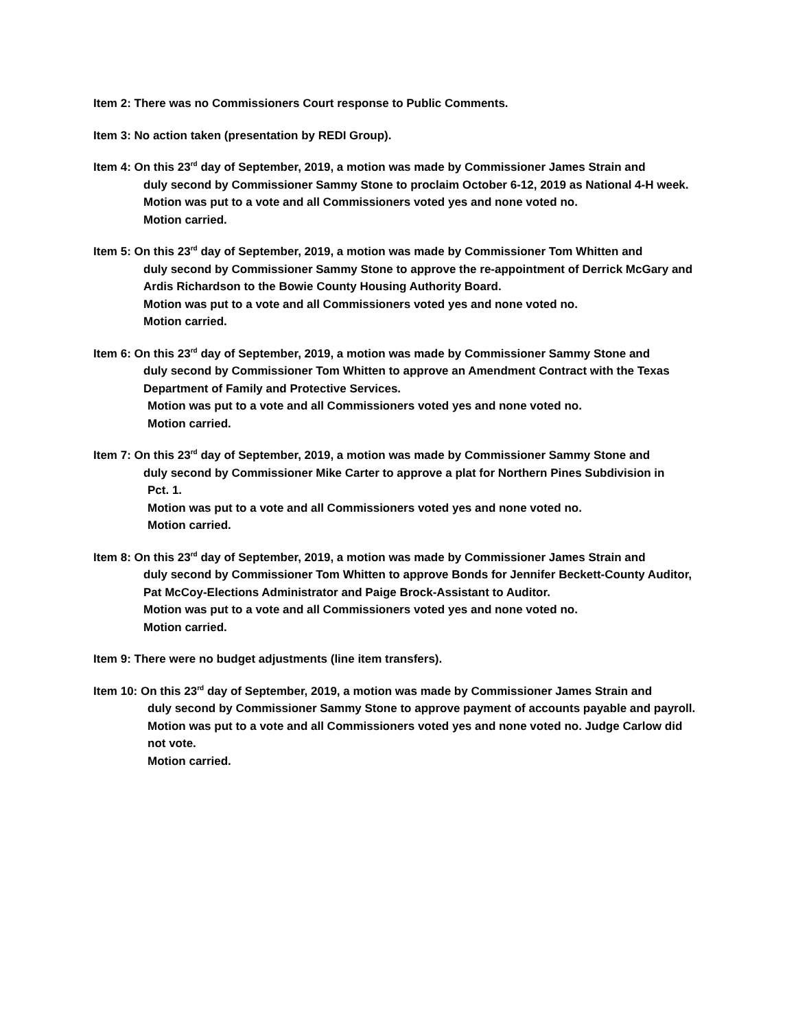Item 2: There was no Commissioners Court response to Public Comments.
Item 3: No action taken (presentation by REDI Group).
Item 4: On this 23<sup>rd</sup> day of September, 2019, a motion was made by Commissioner James Strain and
duly second by Commissioner Sammy Stone to proclaim October 6-12, 2019 as National 4-H week.
Motion was put to a vote and all Commissioners voted yes and none voted no.
Motion carried.
Item 5: On this 23<sup>rd</sup> day of September, 2019, a motion was made by Commissioner Tom Whitten and
duly second by Commissioner Sammy Stone to approve the re-appointment of Derrick McGary and Ardis Richardson to the Bowie County Housing Authority Board.
Motion was put to a vote and all Commissioners voted yes and none voted no.
Motion carried.
Item 6: On this 23<sup>rd</sup> day of September, 2019, a motion was made by Commissioner Sammy Stone and
duly second by Commissioner Tom Whitten to approve an Amendment Contract with the Texas Department of Family and Protective Services.
Motion was put to a vote and all Commissioners voted yes and none voted no.
Motion carried.
Item 7: On this 23<sup>rd</sup> day of September, 2019, a motion was made by Commissioner Sammy Stone and
duly second by Commissioner Mike Carter to approve a plat for Northern Pines Subdivision in
Pct. 1.
Motion was put to a vote and all Commissioners voted yes and none voted no.
Motion carried.
Item 8: On this 23<sup>rd</sup> day of September, 2019, a motion was made by Commissioner James Strain and
duly second by Commissioner Tom Whitten to approve Bonds for Jennifer Beckett-County Auditor, Pat McCoy-Elections Administrator and Paige Brock-Assistant to Auditor.
Motion was put to a vote and all Commissioners voted yes and none voted no.
Motion carried.
Item 9: There were no budget adjustments (line item transfers).
Item 10: On this 23<sup>rd</sup> day of September, 2019, a motion was made by Commissioner James Strain and
duly second by Commissioner Sammy Stone to approve payment of accounts payable and payroll.
Motion was put to a vote and all Commissioners voted yes and none voted no. Judge Carlow did not vote.
Motion carried.